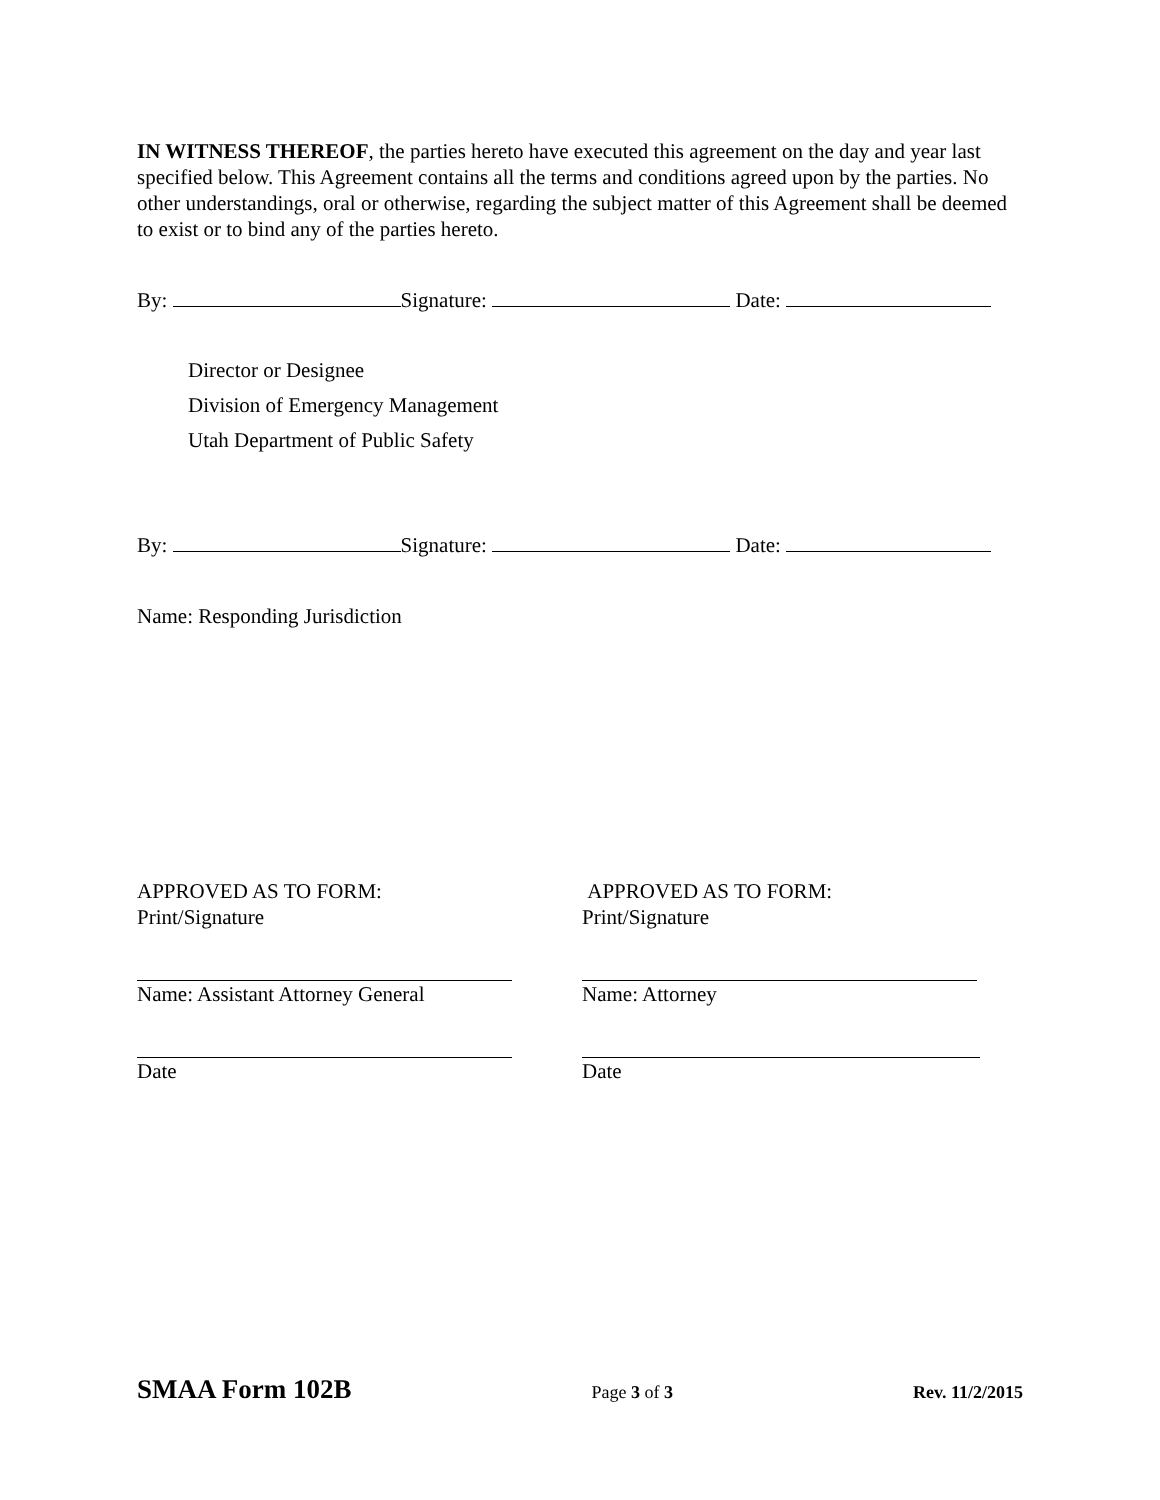IN WITNESS THEREOF, the parties hereto have executed this agreement on the day and year last specified below. This Agreement contains all the terms and conditions agreed upon by the parties. No other understandings, oral or otherwise, regarding the subject matter of this Agreement shall be deemed to exist or to bind any of the parties hereto.
By: Signature: Date:
Director or Designee
Division of Emergency Management
Utah Department of Public Safety
By: Signature: Date:
Name: Responding Jurisdiction
APPROVED AS TO FORM:
Print/Signature
Name: Assistant Attorney General
Date
APPROVED AS TO FORM:
Print/Signature
Name: Attorney
Date
SMAA Form 102B Page 3 of 3 Rev. 11/2/2015